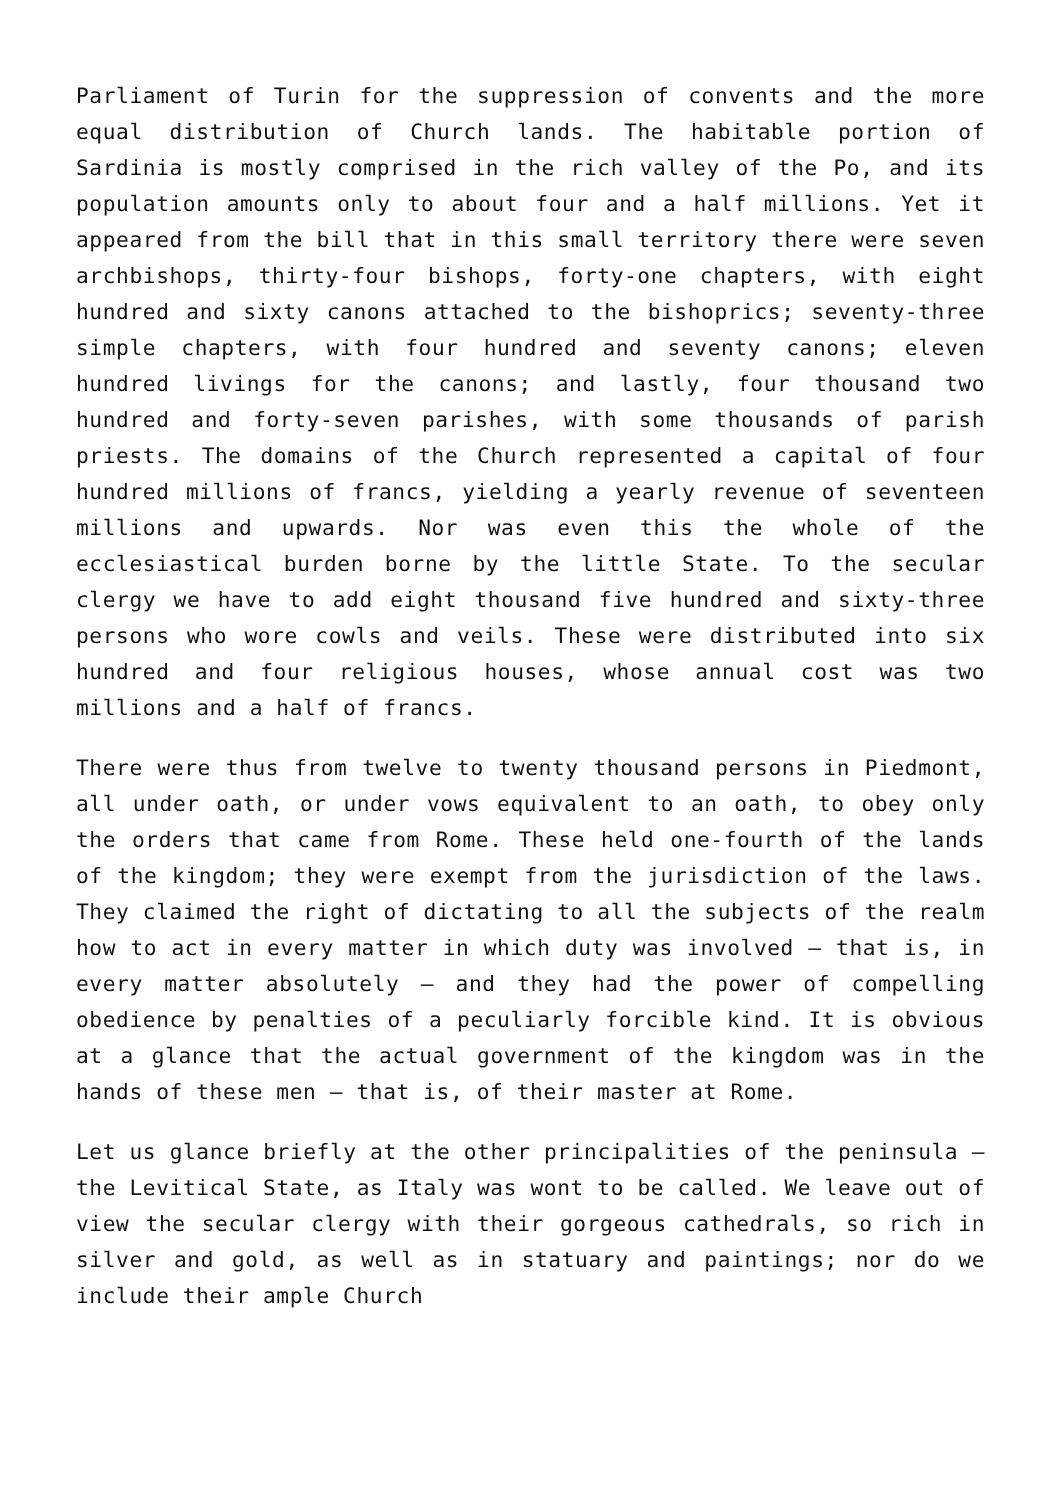Parliament of Turin for the suppression of convents and the more equal distribution of Church lands. The habitable portion of Sardinia is mostly comprised in the rich valley of the Po, and its population amounts only to about four and a half millions. Yet it appeared from the bill that in this small territory there were seven archbishops, thirty-four bishops, forty-one chapters, with eight hundred and sixty canons attached to the bishoprics; seventy-three simple chapters, with four hundred and seventy canons; eleven hundred livings for the canons; and lastly, four thousand two hundred and forty-seven parishes, with some thousands of parish priests. The domains of the Church represented a capital of four hundred millions of francs, yielding a yearly revenue of seventeen millions and upwards. Nor was even this the whole of the ecclesiastical burden borne by the little State. To the secular clergy we have to add eight thousand five hundred and sixty-three persons who wore cowls and veils. These were distributed into six hundred and four religious houses, whose annual cost was two millions and a half of francs.
There were thus from twelve to twenty thousand persons in Piedmont, all under oath, or under vows equivalent to an oath, to obey only the orders that came from Rome. These held one-fourth of the lands of the kingdom; they were exempt from the jurisdiction of the laws. They claimed the right of dictating to all the subjects of the realm how to act in every matter in which duty was involved – that is, in every matter absolutely – and they had the power of compelling obedience by penalties of a peculiarly forcible kind. It is obvious at a glance that the actual government of the kingdom was in the hands of these men – that is, of their master at Rome.
Let us glance briefly at the other principalities of the peninsula – the Levitical State, as Italy was wont to be called. We leave out of view the secular clergy with their gorgeous cathedrals, so rich in silver and gold, as well as in statuary and paintings; nor do we include their ample Church